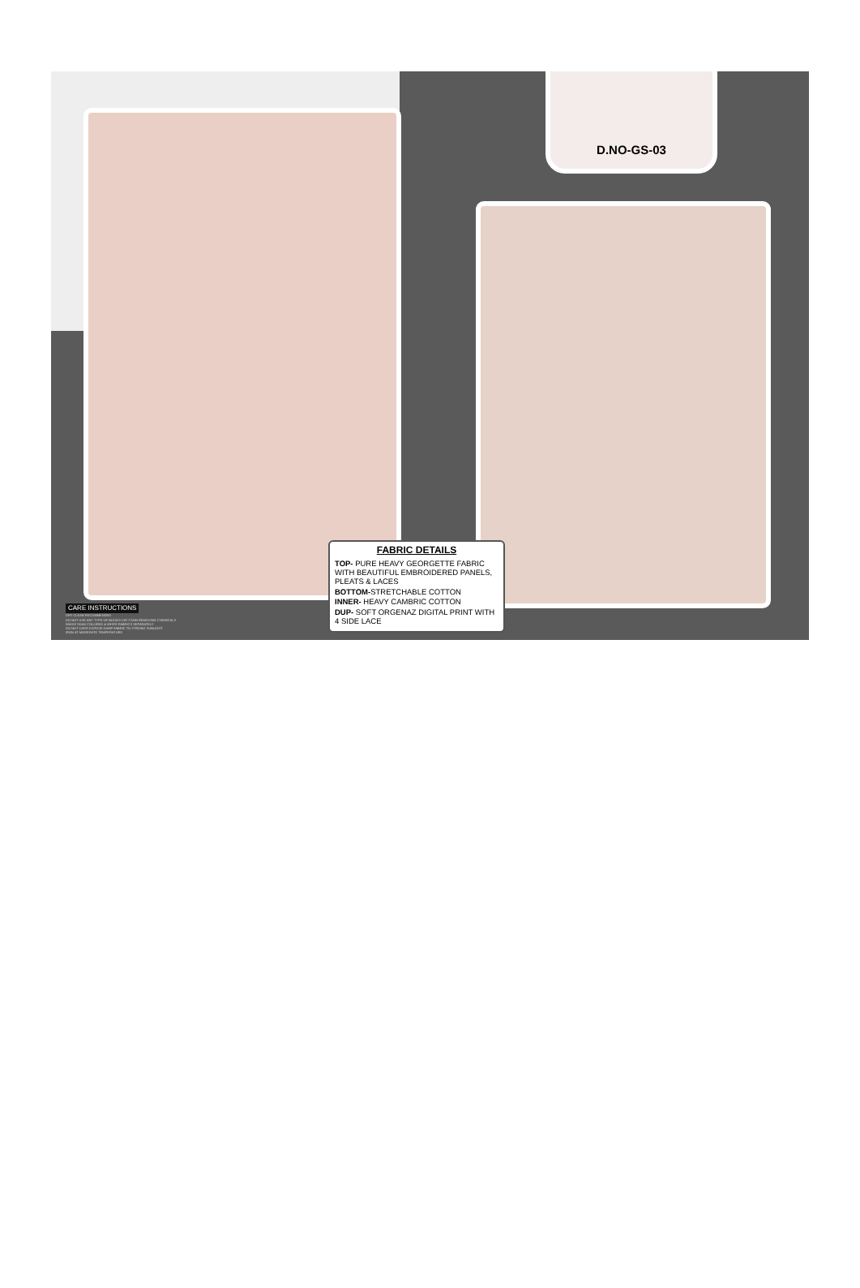D.NO-GS-03
FABRIC DETAILS
TOP- PURE HEAVY GEORGETTE FABRIC WITH BEAUTIFUL EMBROIDERED PANELS, PLEATS & LACES
BOTTOM-STRETCHABLE COTTON
INNER- HEAVY CAMBRIC COTTON
DUP- SOFT ORGENAZ DIGITAL PRINT WITH 4 SIDE LACE
CARE INSTRUCTIONS
DRY CLEAN RECOMMENDED
DO NOT USE ANY TYPE OF BLEACH OR STAIN REMOVING CHEMICALS
WASH/ SOAK COLORED & WHITE FABRICS SEPARATELY
DO NOT OVER EXPOSE DAMP FABRIC TO STRONG SUNLIGHT
IRON AT MODERATE TEMPERATURE